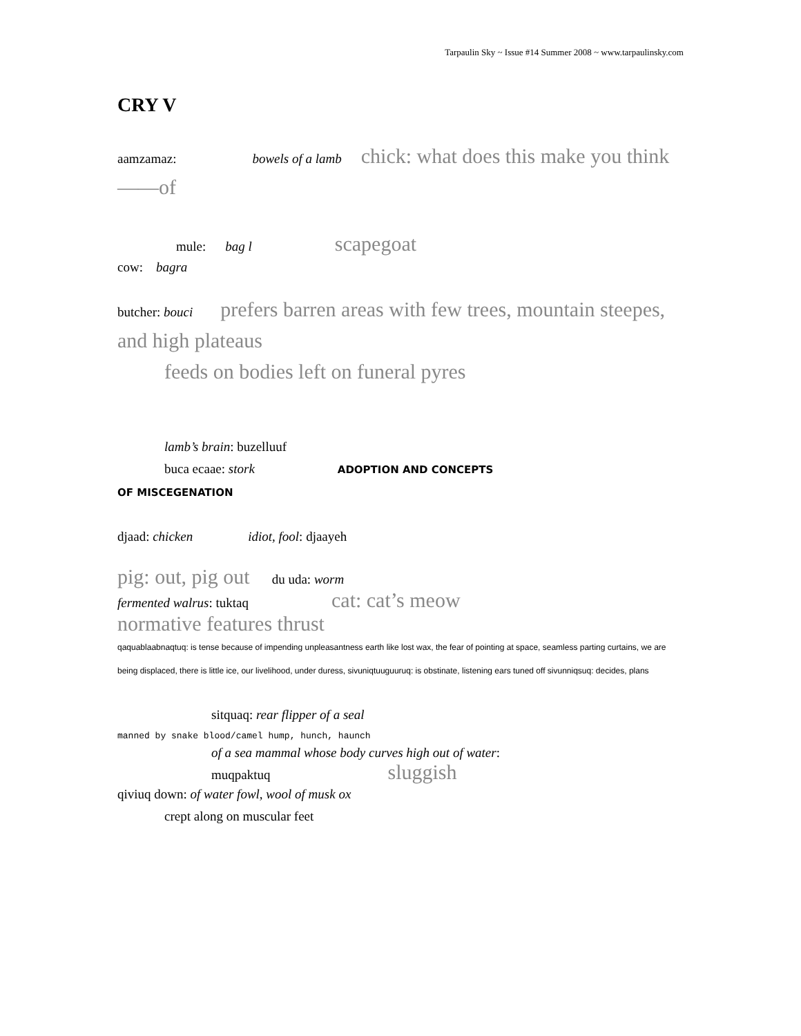Tarpaulin Sky ~ Issue #14 Summer 2008 ~ www.tarpaulinsky.com
CRY V
aamzamaz: bowels of a lamb chick: what does this make you think——of
mule: bag l scapegoat
cow: bagra
butcher: bouci prefers barren areas with few trees, mountain steepes, and high plateaus
feeds on bodies left on funeral pyres
lamb’s brain: buzelluuf
buca ecaae: stork ADOPTION AND CONCEPTS
OF MISCEGENATION
djaad: chicken idiot, fool: djaayeh
pig: out, pig out du uda: worm
fermented walrus: tuktaq cat: cat’s meow
normative features thrust
qaquablaabnaqtuq: is tense because of impending unpleasantness earth like lost wax, the fear of pointing at space, seamless parting curtains, we are being displaced, there is little ice, our livelihood, under duress, sivuniqtuuguuruq: is obstinate, listening ears tuned off sivunniqsuq: decides, plans
sitquaq: rear flipper of a seal
manned by snake blood/camel hump, hunch, haunch
of a sea mammal whose body curves high out of water:
muqpaktuq sluggish
qiviuq down: of water fowl, wool of musk ox
crept along on muscular feet